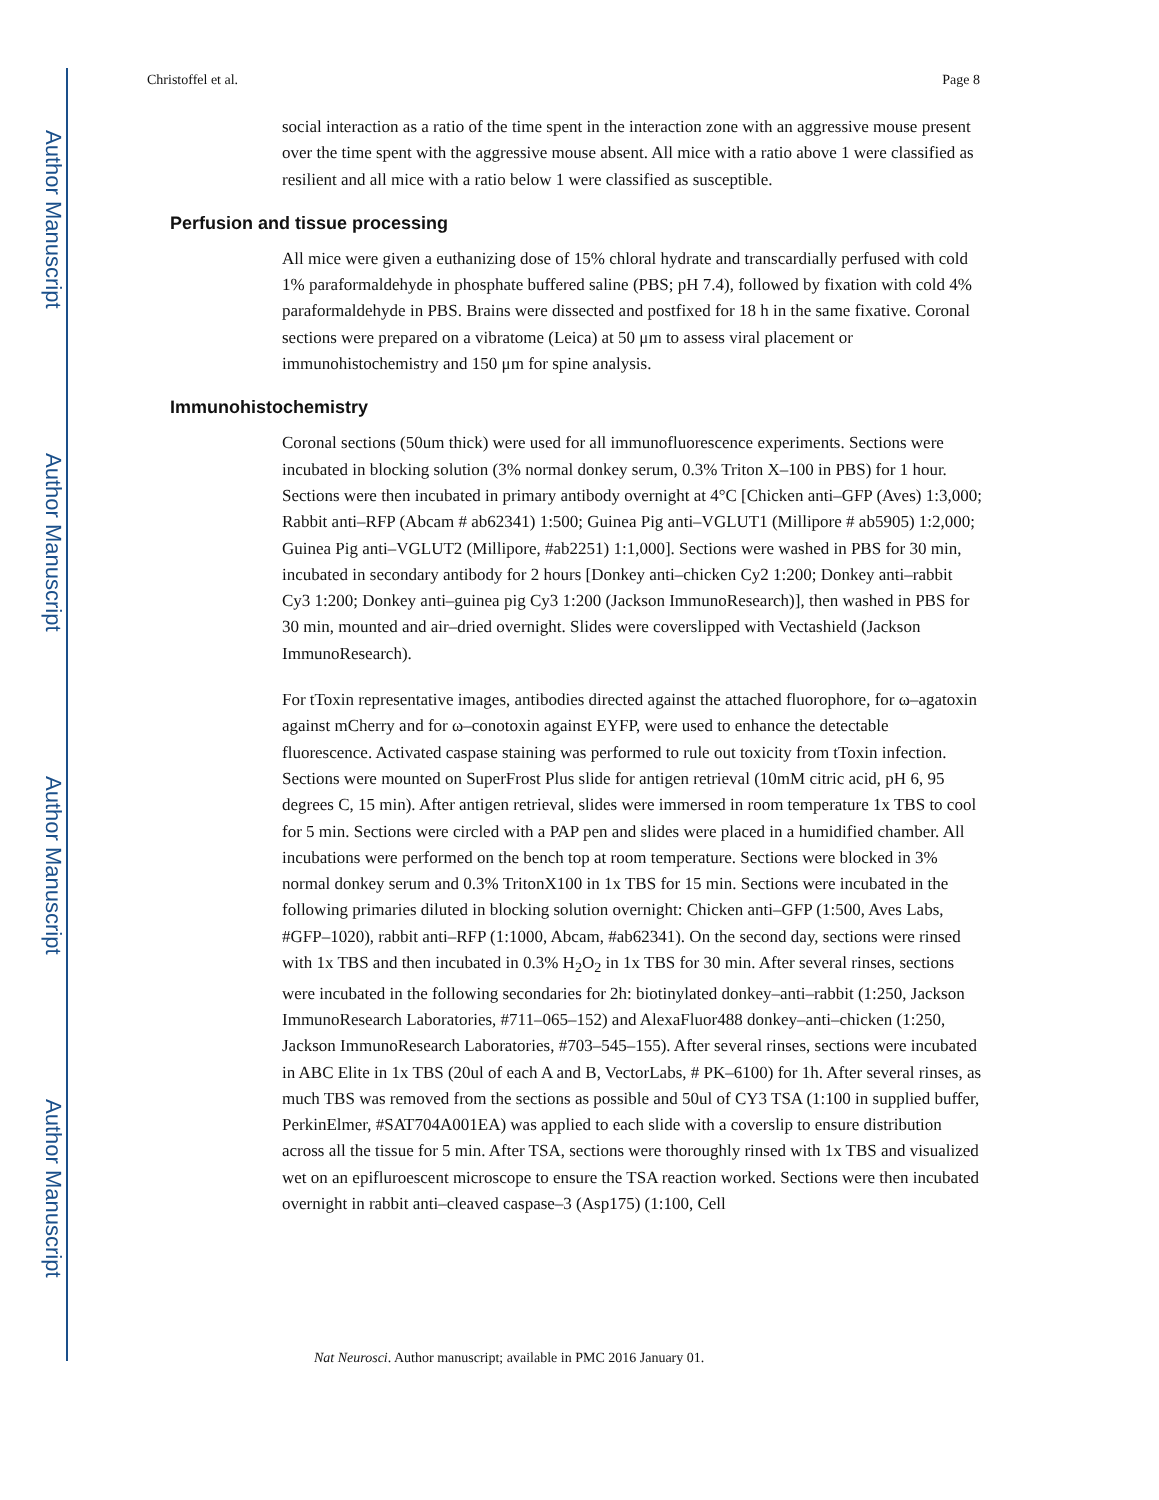Author Manuscript
Author Manuscript
Author Manuscript
Author Manuscript
Christoffel et al. Page 8
social interaction as a ratio of the time spent in the interaction zone with an aggressive mouse present over the time spent with the aggressive mouse absent. All mice with a ratio above 1 were classified as resilient and all mice with a ratio below 1 were classified as susceptible.
Perfusion and tissue processing
All mice were given a euthanizing dose of 15% chloral hydrate and transcardially perfused with cold 1% paraformaldehyde in phosphate buffered saline (PBS; pH 7.4), followed by fixation with cold 4% paraformaldehyde in PBS. Brains were dissected and postfixed for 18 h in the same fixative. Coronal sections were prepared on a vibratome (Leica) at 50 μm to assess viral placement or immunohistochemistry and 150 μm for spine analysis.
Immunohistochemistry
Coronal sections (50um thick) were used for all immunofluorescence experiments. Sections were incubated in blocking solution (3% normal donkey serum, 0.3% Triton X–100 in PBS) for 1 hour. Sections were then incubated in primary antibody overnight at 4°C [Chicken anti–GFP (Aves) 1:3,000; Rabbit anti–RFP (Abcam # ab62341) 1:500; Guinea Pig anti–VGLUT1 (Millipore # ab5905) 1:2,000; Guinea Pig anti–VGLUT2 (Millipore, #ab2251) 1:1,000]. Sections were washed in PBS for 30 min, incubated in secondary antibody for 2 hours [Donkey anti–chicken Cy2 1:200; Donkey anti–rabbit Cy3 1:200; Donkey anti–guinea pig Cy3 1:200 (Jackson ImmunoResearch)], then washed in PBS for 30 min, mounted and air–dried overnight. Slides were coverslipped with Vectashield (Jackson ImmunoResearch).
For tToxin representative images, antibodies directed against the attached fluorophore, for ω–agatoxin against mCherry and for ω–conotoxin against EYFP, were used to enhance the detectable fluorescence. Activated caspase staining was performed to rule out toxicity from tToxin infection. Sections were mounted on SuperFrost Plus slide for antigen retrieval (10mM citric acid, pH 6, 95 degrees C, 15 min). After antigen retrieval, slides were immersed in room temperature 1x TBS to cool for 5 min. Sections were circled with a PAP pen and slides were placed in a humidified chamber. All incubations were performed on the bench top at room temperature. Sections were blocked in 3% normal donkey serum and 0.3% TritonX100 in 1x TBS for 15 min. Sections were incubated in the following primaries diluted in blocking solution overnight: Chicken anti–GFP (1:500, Aves Labs, #GFP–1020), rabbit anti–RFP (1:1000, Abcam, #ab62341). On the second day, sections were rinsed with 1x TBS and then incubated in 0.3% H<sub>2</sub>O<sub>2</sub> in 1x TBS for 30 min. After several rinses, sections were incubated in the following secondaries for 2h: biotinylated donkey–anti–rabbit (1:250, Jackson ImmunoResearch Laboratories, #711–065–152) and AlexaFluor488 donkey–anti–chicken (1:250, Jackson ImmunoResearch Laboratories, #703–545–155). After several rinses, sections were incubated in ABC Elite in 1x TBS (20ul of each A and B, VectorLabs, # PK–6100) for 1h. After several rinses, as much TBS was removed from the sections as possible and 50ul of CY3 TSA (1:100 in supplied buffer, PerkinElmer, #SAT704A001EA) was applied to each slide with a coverslip to ensure distribution across all the tissue for 5 min. After TSA, sections were thoroughly rinsed with 1x TBS and visualized wet on an epifluroescent microscope to ensure the TSA reaction worked. Sections were then incubated overnight in rabbit anti–cleaved caspase–3 (Asp175) (1:100, Cell
Nat Neurosci. Author manuscript; available in PMC 2016 January 01.